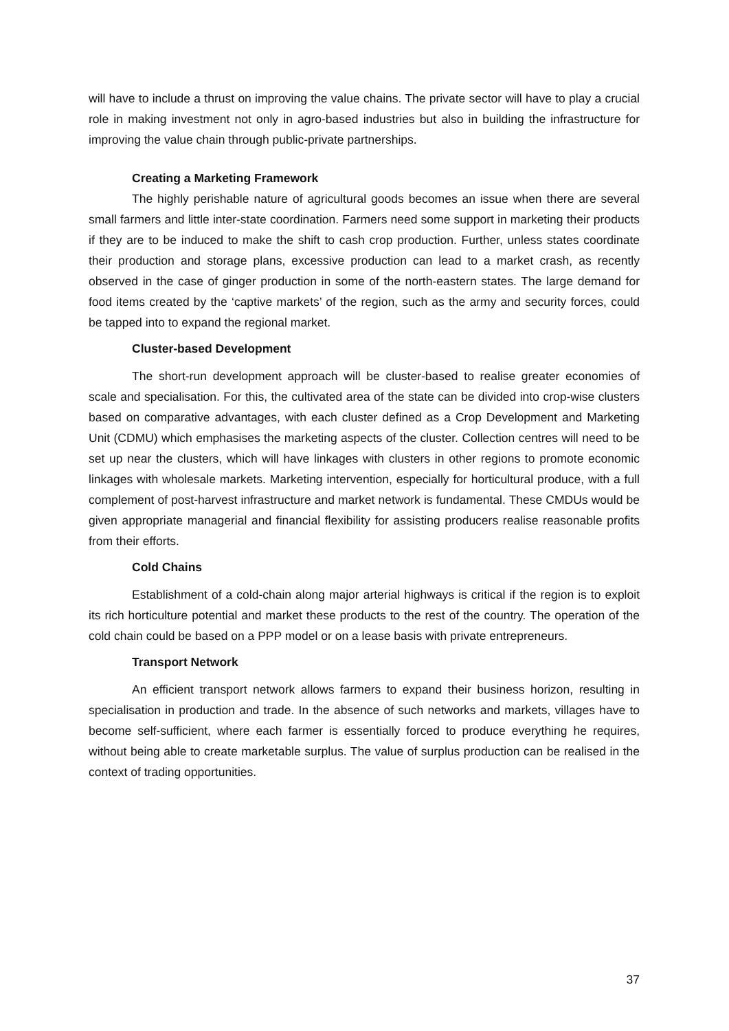will have to include a thrust on improving the value chains. The private sector will have to play a crucial role in making investment not only in agro-based industries but also in building the infrastructure for improving the value chain through public-private partnerships.
Creating a Marketing Framework
The highly perishable nature of agricultural goods becomes an issue when there are several small farmers and little inter-state coordination. Farmers need some support in marketing their products if they are to be induced to make the shift to cash crop production. Further, unless states coordinate their production and storage plans, excessive production can lead to a market crash, as recently observed in the case of ginger production in some of the north-eastern states. The large demand for food items created by the ‘captive markets’ of the region, such as the army and security forces, could be tapped into to expand the regional market.
Cluster-based Development
The short-run development approach will be cluster-based to realise greater economies of scale and specialisation. For this, the cultivated area of the state can be divided into crop-wise clusters based on comparative advantages, with each cluster defined as a Crop Development and Marketing Unit (CDMU) which emphasises the marketing aspects of the cluster. Collection centres will need to be set up near the clusters, which will have linkages with clusters in other regions to promote economic linkages with wholesale markets. Marketing intervention, especially for horticultural produce, with a full complement of post-harvest infrastructure and market network is fundamental. These CMDUs would be given appropriate managerial and financial flexibility for assisting producers realise reasonable profits from their efforts.
Cold Chains
Establishment of a cold-chain along major arterial highways is critical if the region is to exploit its rich horticulture potential and market these products to the rest of the country. The operation of the cold chain could be based on a PPP model or on a lease basis with private entrepreneurs.
Transport Network
An efficient transport network allows farmers to expand their business horizon, resulting in specialisation in production and trade. In the absence of such networks and markets, villages have to become self-sufficient, where each farmer is essentially forced to produce everything he requires, without being able to create marketable surplus. The value of surplus production can be realised in the context of trading opportunities.
37